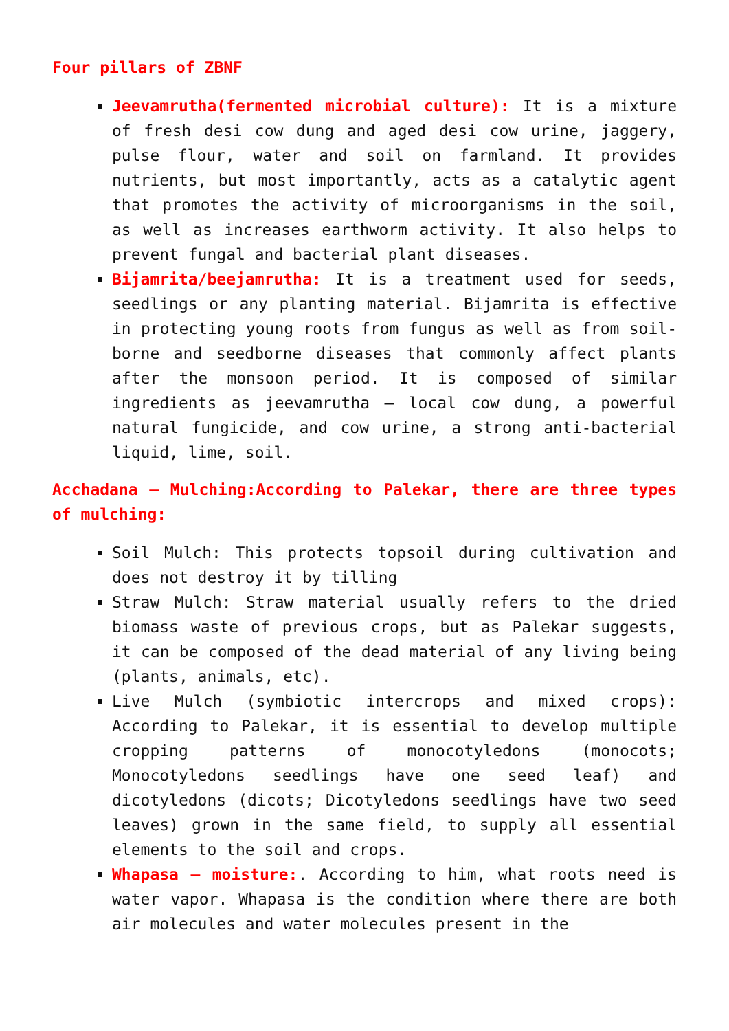Four pillars of ZBNF
Jeevamrutha(fermented microbial culture): It is a mixture of fresh desi cow dung and aged desi cow urine, jaggery, pulse flour, water and soil on farmland. It provides nutrients, but most importantly, acts as a catalytic agent that promotes the activity of microorganisms in the soil, as well as increases earthworm activity. It also helps to prevent fungal and bacterial plant diseases.
Bijamrita/beejamrutha: It is a treatment used for seeds, seedlings or any planting material. Bijamrita is effective in protecting young roots from fungus as well as from soil-borne and seedborne diseases that commonly affect plants after the monsoon period. It is composed of similar ingredients as jeevamrutha – local cow dung, a powerful natural fungicide, and cow urine, a strong anti-bacterial liquid, lime, soil.
Acchadana – Mulching:According to Palekar, there are three types of mulching:
Soil Mulch: This protects topsoil during cultivation and does not destroy it by tilling
Straw Mulch: Straw material usually refers to the dried biomass waste of previous crops, but as Palekar suggests, it can be composed of the dead material of any living being (plants, animals, etc).
Live Mulch (symbiotic intercrops and mixed crops): According to Palekar, it is essential to develop multiple cropping patterns of monocotyledons (monocots; Monocotyledons seedlings have one seed leaf) and dicotyledons (dicots; Dicotyledons seedlings have two seed leaves) grown in the same field, to supply all essential elements to the soil and crops.
Whapasa – moisture:. According to him, what roots need is water vapor. Whapasa is the condition where there are both air molecules and water molecules present in the